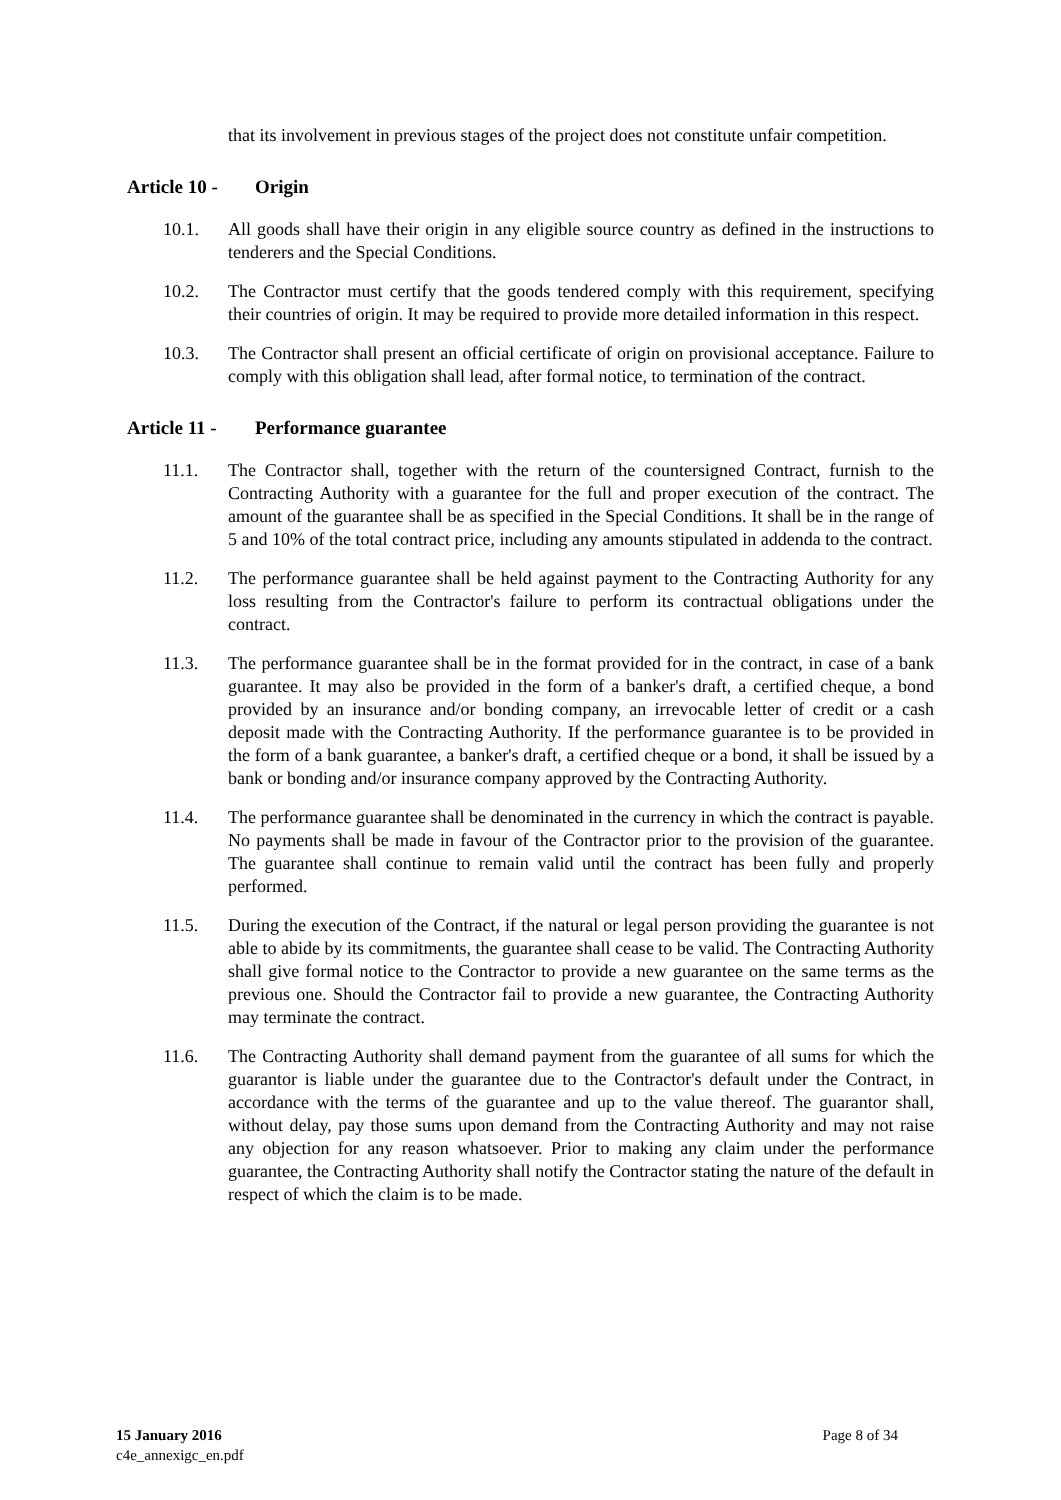that its involvement in previous stages of the project does not constitute unfair competition.
Article 10 - Origin
10.1. All goods shall have their origin in any eligible source country as defined in the instructions to tenderers and the Special Conditions.
10.2. The Contractor must certify that the goods tendered comply with this requirement, specifying their countries of origin. It may be required to provide more detailed information in this respect.
10.3. The Contractor shall present an official certificate of origin on provisional acceptance. Failure to comply with this obligation shall lead, after formal notice, to termination of the contract.
Article 11 - Performance guarantee
11.1. The Contractor shall, together with the return of the countersigned Contract, furnish to the Contracting Authority with a guarantee for the full and proper execution of the contract. The amount of the guarantee shall be as specified in the Special Conditions. It shall be in the range of 5 and 10% of the total contract price, including any amounts stipulated in addenda to the contract.
11.2. The performance guarantee shall be held against payment to the Contracting Authority for any loss resulting from the Contractor's failure to perform its contractual obligations under the contract.
11.3. The performance guarantee shall be in the format provided for in the contract, in case of a bank guarantee. It may also be provided in the form of a banker's draft, a certified cheque, a bond provided by an insurance and/or bonding company, an irrevocable letter of credit or a cash deposit made with the Contracting Authority. If the performance guarantee is to be provided in the form of a bank guarantee, a banker's draft, a certified cheque or a bond, it shall be issued by a bank or bonding and/or insurance company approved by the Contracting Authority.
11.4. The performance guarantee shall be denominated in the currency in which the contract is payable. No payments shall be made in favour of the Contractor prior to the provision of the guarantee. The guarantee shall continue to remain valid until the contract has been fully and properly performed.
11.5. During the execution of the Contract, if the natural or legal person providing the guarantee is not able to abide by its commitments, the guarantee shall cease to be valid. The Contracting Authority shall give formal notice to the Contractor to provide a new guarantee on the same terms as the previous one. Should the Contractor fail to provide a new guarantee, the Contracting Authority may terminate the contract.
11.6. The Contracting Authority shall demand payment from the guarantee of all sums for which the guarantor is liable under the guarantee due to the Contractor's default under the Contract, in accordance with the terms of the guarantee and up to the value thereof. The guarantor shall, without delay, pay those sums upon demand from the Contracting Authority and may not raise any objection for any reason whatsoever. Prior to making any claim under the performance guarantee, the Contracting Authority shall notify the Contractor stating the nature of the default in respect of which the claim is to be made.
15 January 2016
c4e_annexigc_en.pdf
Page 8 of 34